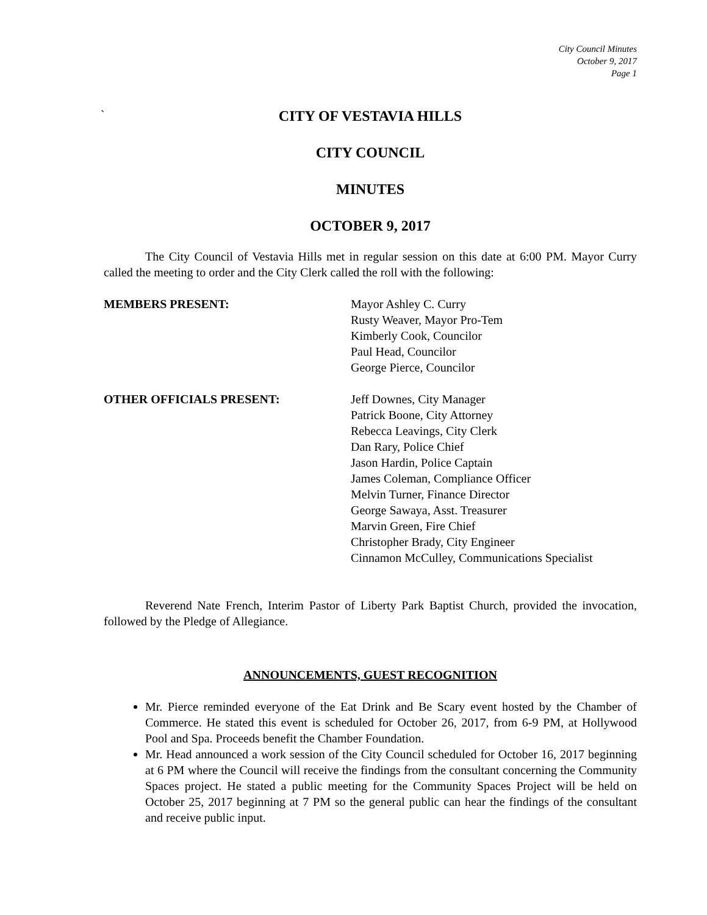City Council Minutes
October 9, 2017
Page 1
`
CITY OF VESTAVIA HILLS
CITY COUNCIL
MINUTES
OCTOBER 9, 2017
The City Council of Vestavia Hills met in regular session on this date at 6:00 PM. Mayor Curry called the meeting to order and the City Clerk called the roll with the following:
MEMBERS PRESENT: Mayor Ashley C. Curry
Rusty Weaver, Mayor Pro-Tem
Kimberly Cook, Councilor
Paul Head, Councilor
George Pierce, Councilor
OTHER OFFICIALS PRESENT: Jeff Downes, City Manager
Patrick Boone, City Attorney
Rebecca Leavings, City Clerk
Dan Rary, Police Chief
Jason Hardin, Police Captain
James Coleman, Compliance Officer
Melvin Turner, Finance Director
George Sawaya, Asst. Treasurer
Marvin Green, Fire Chief
Christopher Brady, City Engineer
Cinnamon McCulley, Communications Specialist
Reverend Nate French, Interim Pastor of Liberty Park Baptist Church, provided the invocation, followed by the Pledge of Allegiance.
ANNOUNCEMENTS, GUEST RECOGNITION
Mr. Pierce reminded everyone of the Eat Drink and Be Scary event hosted by the Chamber of Commerce. He stated this event is scheduled for October 26, 2017, from 6-9 PM, at Hollywood Pool and Spa. Proceeds benefit the Chamber Foundation.
Mr. Head announced a work session of the City Council scheduled for October 16, 2017 beginning at 6 PM where the Council will receive the findings from the consultant concerning the Community Spaces project. He stated a public meeting for the Community Spaces Project will be held on October 25, 2017 beginning at 7 PM so the general public can hear the findings of the consultant and receive public input.